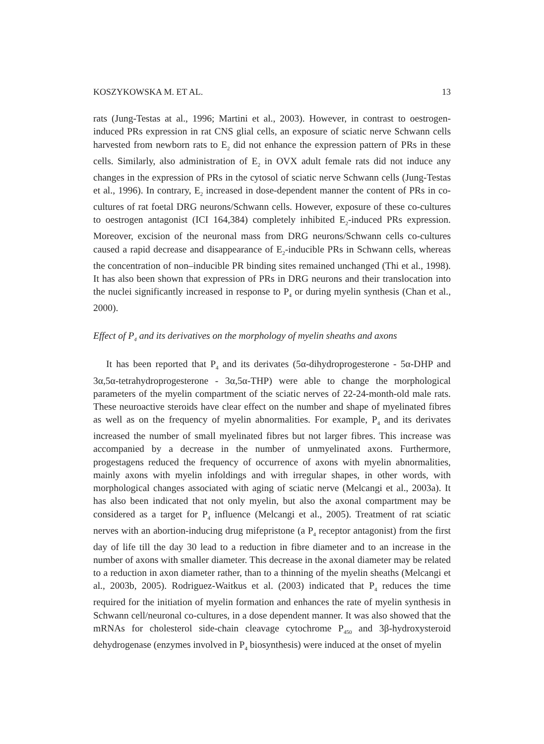KOSZYKOWSKA M. ET AL. 13
rats (Jung-Testas at al., 1996; Martini et al., 2003). However, in contrast to oestrogen-induced PRs expression in rat CNS glial cells, an exposure of sciatic nerve Schwann cells harvested from newborn rats to E<sub>2</sub> did not enhance the expression pattern of PRs in these cells. Similarly, also administration of E<sub>2</sub> in OVX adult female rats did not induce any changes in the expression of PRs in the cytosol of sciatic nerve Schwann cells (Jung-Testas et al., 1996). In contrary, E<sub>2</sub> increased in dose-dependent manner the content of PRs in co-cultures of rat foetal DRG neurons/Schwann cells. However, exposure of these co-cultures to oestrogen antagonist (ICI 164,384) completely inhibited E<sub>2</sub>-induced PRs expression. Moreover, excision of the neuronal mass from DRG neurons/Schwann cells co-cultures caused a rapid decrease and disappearance of E<sub>2</sub>-inducible PRs in Schwann cells, whereas the concentration of non–inducible PR binding sites remained unchanged (Thi et al., 1998). It has also been shown that expression of PRs in DRG neurons and their translocation into the nuclei significantly increased in response to P<sub>4</sub> or during myelin synthesis (Chan et al., 2000).
Effect of P<sub>4</sub> and its derivatives on the morphology of myelin sheaths and axons
It has been reported that P<sub>4</sub> and its derivates (5α-dihydroprogesterone - 5α-DHP and 3α,5α-tetrahydroprogesterone - 3α,5α-THP) were able to change the morphological parameters of the myelin compartment of the sciatic nerves of 22-24-month-old male rats. These neuroactive steroids have clear effect on the number and shape of myelinated fibres as well as on the frequency of myelin abnormalities. For example, P<sub>4</sub> and its derivates increased the number of small myelinated fibres but not larger fibres. This increase was accompanied by a decrease in the number of unmyelinated axons. Furthermore, progestagens reduced the frequency of occurrence of axons with myelin abnormalities, mainly axons with myelin infoldings and with irregular shapes, in other words, with morphological changes associated with aging of sciatic nerve (Melcangi et al., 2003a). It has also been indicated that not only myelin, but also the axonal compartment may be considered as a target for P<sub>4</sub> influence (Melcangi et al., 2005). Treatment of rat sciatic nerves with an abortion-inducing drug mifepristone (a P<sub>4</sub> receptor antagonist) from the first day of life till the day 30 lead to a reduction in fibre diameter and to an increase in the number of axons with smaller diameter. This decrease in the axonal diameter may be related to a reduction in axon diameter rather, than to a thinning of the myelin sheaths (Melcangi et al., 2003b, 2005). Rodriguez-Waitkus et al. (2003) indicated that P<sub>4</sub> reduces the time required for the initiation of myelin formation and enhances the rate of myelin synthesis in Schwann cell/neuronal co-cultures, in a dose dependent manner. It was also showed that the mRNAs for cholesterol side-chain cleavage cytochrome P<sub>450</sub> and 3β-hydroxysteroid dehydrogenase (enzymes involved in P<sub>4</sub> biosynthesis) were induced at the onset of myelin